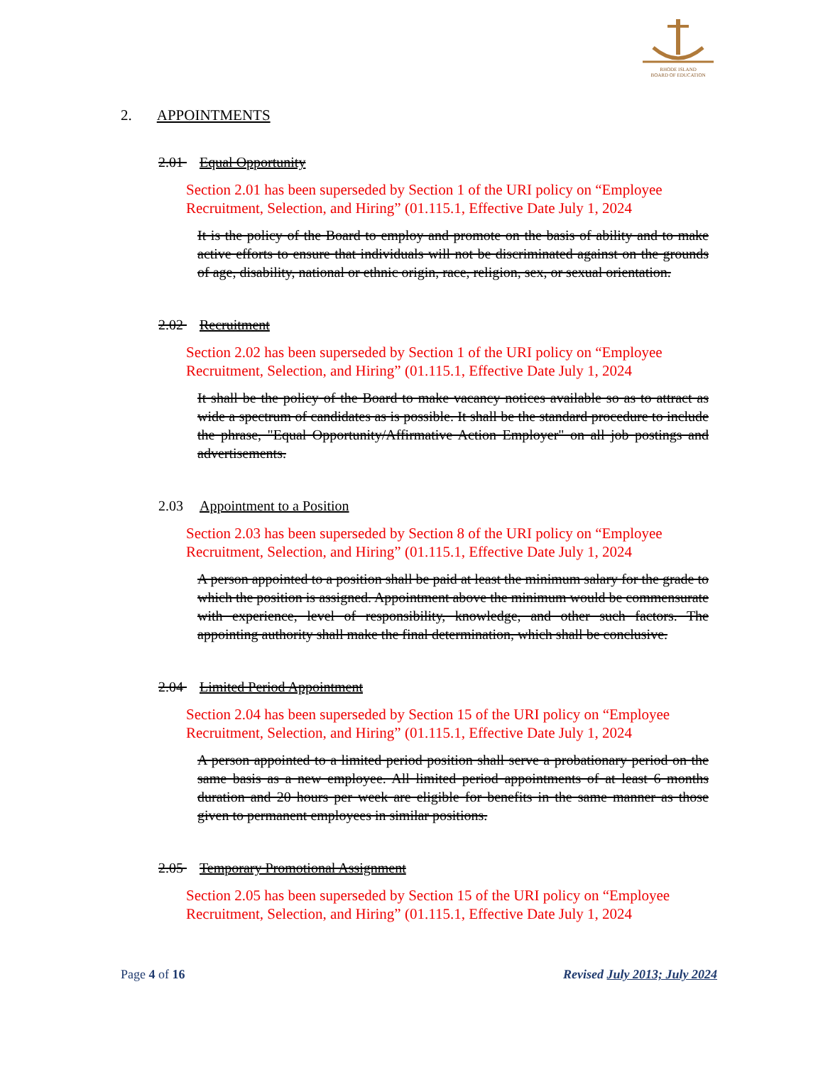RHODE ISLAND
BOARD OF EDUCATION
2. APPOINTMENTS
2.01 Equal Opportunity
Section 2.01 has been superseded by Section 1 of the URI policy on “Employee Recruitment, Selection, and Hiring” (01.115.1, Effective Date July 1, 2024
It is the policy of the Board to employ and promote on the basis of ability and to make active efforts to ensure that individuals will not be discriminated against on the grounds of age, disability, national or ethnic origin, race, religion, sex, or sexual orientation.
2.02 Recruitment
Section 2.02 has been superseded by Section 1 of the URI policy on “Employee Recruitment, Selection, and Hiring” (01.115.1, Effective Date July 1, 2024
It shall be the policy of the Board to make vacancy notices available so as to attract as wide a spectrum of candidates as is possible. It shall be the standard procedure to include the phrase, "Equal Opportunity/Affirmative Action Employer" on all job postings and advertisements.
2.03 Appointment to a Position
Section 2.03 has been superseded by Section 8 of the URI policy on “Employee Recruitment, Selection, and Hiring” (01.115.1, Effective Date July 1, 2024
A person appointed to a position shall be paid at least the minimum salary for the grade to which the position is assigned. Appointment above the minimum would be commensurate with experience, level of responsibility, knowledge, and other such factors. The appointing authority shall make the final determination, which shall be conclusive.
2.04 Limited Period Appointment
Section 2.04 has been superseded by Section 15 of the URI policy on “Employee Recruitment, Selection, and Hiring” (01.115.1, Effective Date July 1, 2024
A person appointed to a limited period position shall serve a probationary period on the same basis as a new employee. All limited period appointments of at least 6 months duration and 20 hours per week are eligible for benefits in the same manner as those given to permanent employees in similar positions.
2.05 Temporary Promotional Assignment
Section 2.05 has been superseded by Section 15 of the URI policy on “Employee Recruitment, Selection, and Hiring” (01.115.1, Effective Date July 1, 2024
Page 4 of 16 Revised July 2013; July 2024